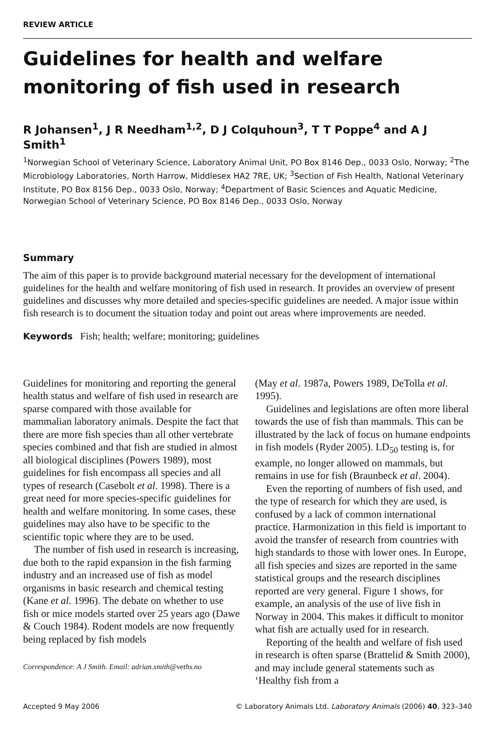REVIEW ARTICLE
Guidelines for health and welfare monitoring of fish used in research
R Johansen<sup>1</sup>, J R Needham<sup>1,2</sup>, D J Colquhoun<sup>3</sup>, T T Poppe<sup>4</sup> and A J Smith<sup>1</sup>
<sup>1</sup> Norwegian School of Veterinary Science, Laboratory Animal Unit, PO Box 8146 Dep., 0033 Oslo, Norway; <sup>2</sup>The Microbiology Laboratories, North Harrow, Middlesex HA2 7RE, UK; <sup>3</sup>Section of Fish Health, National Veterinary Institute, PO Box 8156 Dep., 0033 Oslo, Norway; <sup>4</sup>Department of Basic Sciences and Aquatic Medicine, Norwegian School of Veterinary Science, PO Box 8146 Dep., 0033 Oslo, Norway
Summary
The aim of this paper is to provide background material necessary for the development of international guidelines for the health and welfare monitoring of fish used in research. It provides an overview of present guidelines and discusses why more detailed and species-specific guidelines are needed. A major issue within fish research is to document the situation today and point out areas where improvements are needed.
Keywords Fish; health; welfare; monitoring; guidelines
Guidelines for monitoring and reporting the general health status and welfare of fish used in research are sparse compared with those available for mammalian laboratory animals. Despite the fact that there are more fish species than all other vertebrate species combined and that fish are studied in almost all biological disciplines (Powers 1989), most guidelines for fish encompass all species and all types of research (Casebolt et al. 1998). There is a great need for more species-specific guidelines for health and welfare monitoring. In some cases, these guidelines may also have to be specific to the scientific topic where they are to be used.
The number of fish used in research is increasing, due both to the rapid expansion in the fish farming industry and an increased use of fish as model organisms in basic research and chemical testing (Kane et al. 1996). The debate on whether to use fish or mice models started over 25 years ago (Dawe & Couch 1984). Rodent models are now frequently being replaced by fish models
Correspondence: A J Smith. Email: adrian.smith@veths.no
(May et al. 1987a, Powers 1989, DeTolla et al. 1995).
Guidelines and legislations are often more liberal towards the use of fish than mammals. This can be illustrated by the lack of focus on humane endpoints in fish models (Ryder 2005). LD<sub>50</sub> testing is, for example, no longer allowed on mammals, but remains in use for fish (Braunbeck et al. 2004).
Even the reporting of numbers of fish used, and the type of research for which they are used, is confused by a lack of common international practice. Harmonization in this field is important to avoid the transfer of research from countries with high standards to those with lower ones. In Europe, all fish species and sizes are reported in the same statistical groups and the research disciplines reported are very general. Figure 1 shows, for example, an analysis of the use of live fish in Norway in 2004. This makes it difficult to monitor what fish are actually used for in research.
Reporting of the health and welfare of fish used in research is often sparse (Brattelid & Smith 2000), and may include general statements such as ‘Healthy fish from a
Accepted 9 May 2006 © Laboratory Animals Ltd. Laboratory Animals (2006) 40, 323–340